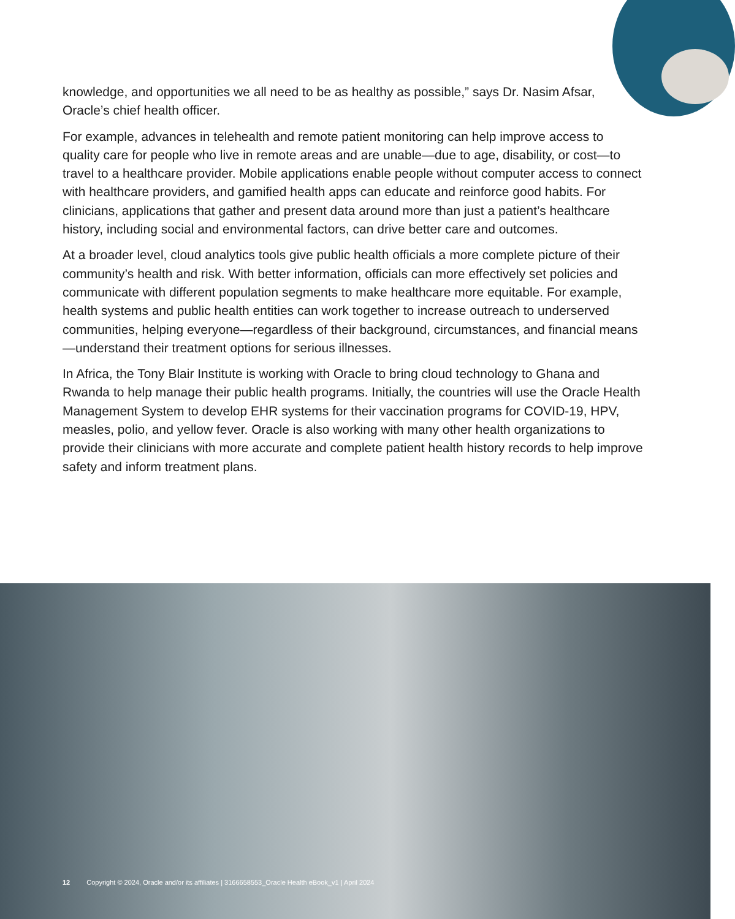knowledge, and opportunities we all need to be as healthy as possible,” says Dr. Nasim Afsar, Oracle’s chief health officer.
For example, advances in telehealth and remote patient monitoring can help improve access to quality care for people who live in remote areas and are unable—due to age, disability, or cost—to travel to a healthcare provider. Mobile applications enable people without computer access to connect with healthcare providers, and gamified health apps can educate and reinforce good habits. For clinicians, applications that gather and present data around more than just a patient’s healthcare history, including social and environmental factors, can drive better care and outcomes.
At a broader level, cloud analytics tools give public health officials a more complete picture of their community’s health and risk. With better information, officials can more effectively set policies and communicate with different population segments to make healthcare more equitable. For example, health systems and public health entities can work together to increase outreach to underserved communities, helping everyone—regardless of their background, circumstances, and financial means—understand their treatment options for serious illnesses.
In Africa, the Tony Blair Institute is working with Oracle to bring cloud technology to Ghana and Rwanda to help manage their public health programs. Initially, the countries will use the Oracle Health Management System to develop EHR systems for their vaccination programs for COVID-19, HPV, measles, polio, and yellow fever. Oracle is also working with many other health organizations to provide their clinicians with more accurate and complete patient health history records to help improve safety and inform treatment plans.
12 Copyright © 2024, Oracle and/or its affiliates | 3166658553_Oracle Health eBook_v1 | April 2024